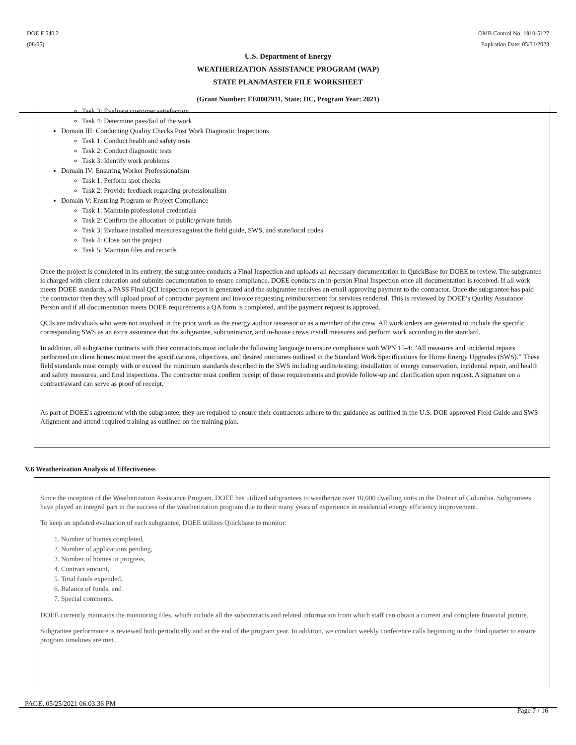DOE F 540.2
(08/05)
OMB Control No: 1910-5127
Expiration Date: 05/31/2023
U.S. Department of Energy
WEATHERIZATION ASSISTANCE PROGRAM (WAP)
STATE PLAN/MASTER FILE WORKSHEET
(Grant Number: EE0007911, State: DC, Program Year: 2021)
Task 3: Evaluate customer satisfaction
Task 4: Determine pass/fail of the work
Domain III: Conducting Quality Checks Post Work Diagnostic Inspections
Task 1: Conduct health and safety tests
Task 2: Conduct diagnostic tests
Task 3: Identify work problems
Domain IV: Ensuring Worker Professionalism
Task 1: Perform spot checks
Task 2: Provide feedback regarding professionalism
Domain V: Ensuring Program or Project Compliance
Task 1: Maintain professional credentials
Task 2: Confirm the allocation of public/private funds
Task 3: Evaluate installed measures against the field guide, SWS, and state/local codes
Task 4: Close out the project
Task 5: Maintain files and records
Once the project is completed in its entirety, the subgrantee conducts a Final Inspection and uploads all necessary documentation in QuickBase for DOEE to review. The subgrantee is charged with client education and submits documentation to ensure compliance. DOEE conducts an in-person Final Inspection once all documentation is received. If all work meets DOEE standards, a PASS Final QCI inspection report is generated and the subgrantee receives an email approving payment to the contractor. Once the subgrantee has paid the contractor then they will upload proof of contractor payment and invoice requesting reimbursement for services rendered. This is reviewed by DOEE’s Quality Assurance Person and if all documentation meets DOEE requirements a QA form is completed, and the payment request is approved.
QCIs are individuals who were not involved in the prior work as the energy auditor /assessor or as a member of the crew. All work orders are generated to include the specific corresponding SWS as an extra assurance that the subgrantee, subcontractor, and in-house crews install measures and perform work according to the standard.
In addition, all subgrantee contracts with their contractors must include the following language to ensure compliance with WPN 15-4: "All measures and incidental repairs performed on client homes must meet the specifications, objectives, and desired outcomes outlined in the Standard Work Specifications for Home Energy Upgrades (SWS).” These field standards must comply with or exceed the minimum standards described in the SWS including audits/testing; installation of energy conservation, incidental repair, and health and safety measures; and final inspections. The contractor must confirm receipt of those requirements and provide follow-up and clarification upon request. A signature on a contract/award can serve as proof of receipt.
As part of DOEE's agreement with the subgrantee, they are required to ensure their contractors adhere to the guidance as outlined in the U.S. DOE approved Field Guide and SWS Alignment and attend required training as outlined on the training plan.
V.6 Weatherization Analysis of Effectiveness
Since the inception of the Weatherization Assistance Program, DOEE has utilized subgrantees to weatherize over 10,000 dwelling units in the District of Columbia. Subgrantees have played an integral part in the success of the weatherization program due to their many years of experience in residential energy efficiency improvement.
To keep an updated evaluation of each subgrantee, DOEE utilizes Quickbase to monitor:
1. Number of homes completed,
2. Number of applications pending,
3. Number of homes in progress,
4. Contract amount,
5. Total funds expended,
6. Balance of funds, and
7. Special comments.
DOEE currently maintains the monitoring files, which include all the subcontracts and related information from which staff can obtain a current and complete financial picture.
Subgrantee performance is reviewed both periodically and at the end of the program year. In addition, we conduct weekly conference calls beginning in the third quarter to ensure program timelines are met.
PAGE, 05/25/2021 06:03:36 PM
Page 7 / 16